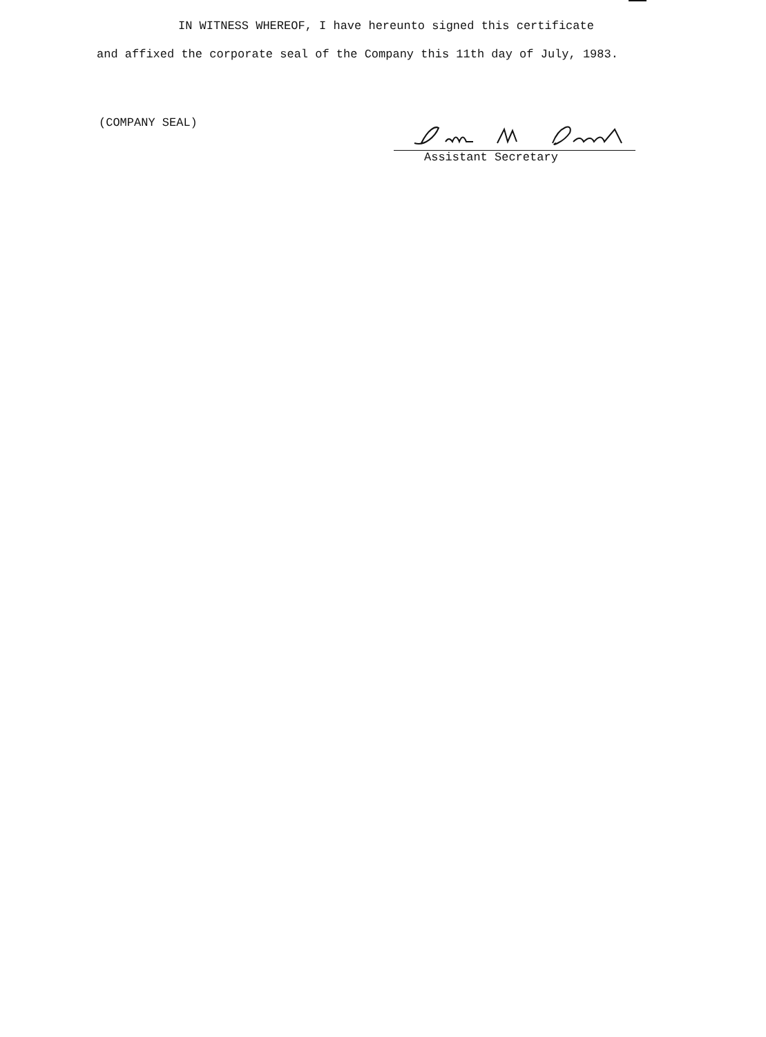IN WITNESS WHEREOF, I have hereunto signed this certificate
and affixed the corporate seal of the Company this 11th day of July, 1983.
(COMPANY SEAL)
Assistant Secretary